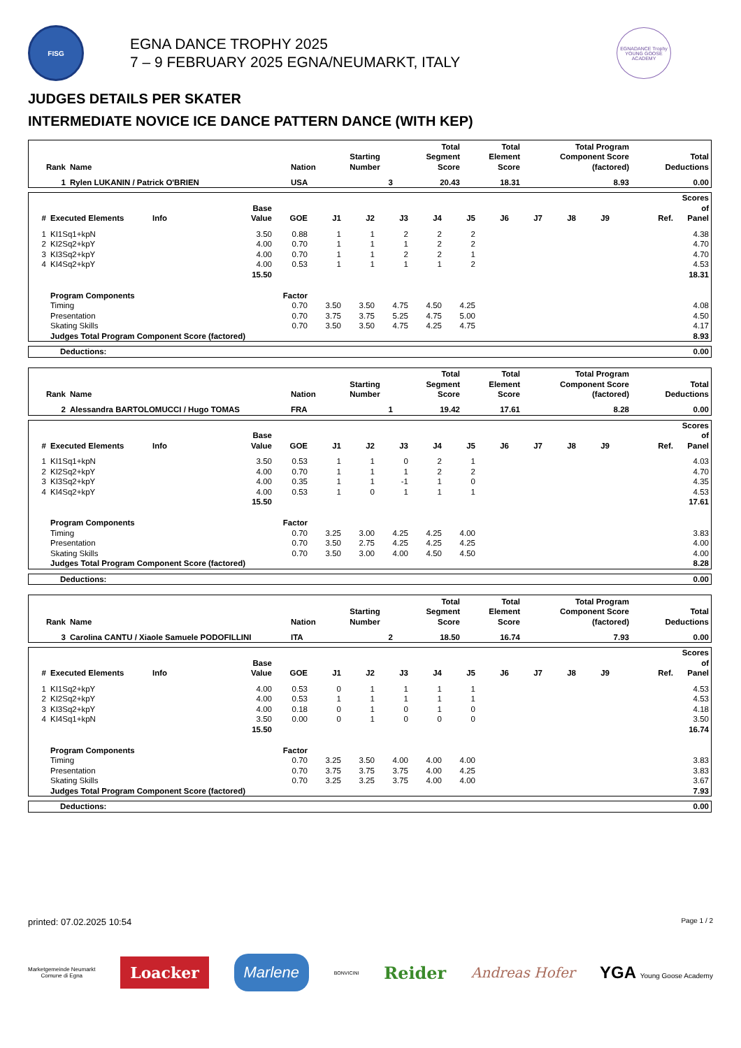FISG
EGNA DANCE TROPHY 2025
7 – 9 FEBRUARY 2025 EGNA/NEUMARKT, ITALY
EGNADANCE Trophy
YOUNG GOOSE ACADEMY
JUDGES DETAILS PER SKATER
INTERMEDIATE NOVICE ICE DANCE PATTERN DANCE (WITH KEP)
| Rank | Name | Nation | Starting Number | Total Segment Score | Total Element Score | Total Program Component Score (factored) | Total Deductions |
| --- | --- | --- | --- | --- | --- | --- | --- |
| 1 | Rylen LUKANIN / Patrick O'BRIEN | USA | 3 | 20.43 | 18.31 | 8.93 | 0.00 |
| # | Executed Elements | Info | Base Value | GOE | J1 | J2 | J3 | J4 | J5 | J6 | J7 | J8 | J9 | Ref. | Scores of Panel |
| --- | --- | --- | --- | --- | --- | --- | --- | --- | --- | --- | --- | --- | --- | --- | --- |
| 1 | KI1Sq1+kpN | | 3.50 | 0.88 | 1 | 1 | 2 | 2 | 2 | | | | | | 4.38 |
| 2 | KI2Sq2+kpY | | 4.00 | 0.70 | 1 | 1 | 1 | 2 | 2 | | | | | | 4.70 |
| 3 | KI3Sq2+kpY | | 4.00 | 0.70 | 1 | 1 | 2 | 2 | 1 | | | | | | 4.70 |
| 4 | KI4Sq2+kpY | | 4.00 | 0.53 | 1 | 1 | 1 | 1 | 2 | | | | | | 4.53 |
| | | | 15.50 | | | | | | | | | | | | 18.31 |
| | Program Components | | | Factor | | | | | | | | | | | |
| | Timing | | | 0.70 | 3.50 | 3.50 | 4.75 | 4.50 | 4.25 | | | | | | 4.08 |
| | Presentation | | | 0.70 | 3.75 | 3.75 | 5.25 | 4.75 | 5.00 | | | | | | 4.50 |
| | Skating Skills | | | 0.70 | 3.50 | 3.50 | 4.75 | 4.25 | 4.75 | | | | | | 4.17 |
| | Judges Total Program Component Score (factored) | | | | | | | | | | | | | | 8.93 |
| Deductions: | 0.00 |
| Rank | Name | Nation | Starting Number | Total Segment Score | Total Element Score | Total Program Component Score (factored) | Total Deductions |
| --- | --- | --- | --- | --- | --- | --- | --- |
| 2 | Alessandra BARTOLOMUCCI / Hugo TOMAS | FRA | 1 | 19.42 | 17.61 | 8.28 | 0.00 |
| # | Executed Elements | Info | Base Value | GOE | J1 | J2 | J3 | J4 | J5 | J6 | J7 | J8 | J9 | Ref. | Scores of Panel |
| --- | --- | --- | --- | --- | --- | --- | --- | --- | --- | --- | --- | --- | --- | --- | --- |
| 1 | KI1Sq1+kpN | | 3.50 | 0.53 | 1 | 1 | 0 | 2 | 1 | | | | | | 4.03 |
| 2 | KI2Sq2+kpY | | 4.00 | 0.70 | 1 | 1 | 1 | 2 | 2 | | | | | | 4.70 |
| 3 | KI3Sq2+kpY | | 4.00 | 0.35 | 1 | 1 | -1 | 1 | 0 | | | | | | 4.35 |
| 4 | KI4Sq2+kpY | | 4.00 | 0.53 | 1 | 0 | 1 | 1 | 1 | | | | | | 4.53 |
| | | | 15.50 | | | | | | | | | | | | 17.61 |
| | Program Components | | | Factor | | | | | | | | | | | |
| | Timing | | | 0.70 | 3.25 | 3.00 | 4.25 | 4.25 | 4.00 | | | | | | 3.83 |
| | Presentation | | | 0.70 | 3.50 | 2.75 | 4.25 | 4.25 | 4.25 | | | | | | 4.00 |
| | Skating Skills | | | 0.70 | 3.50 | 3.00 | 4.00 | 4.50 | 4.50 | | | | | | 4.00 |
| | Judges Total Program Component Score (factored) | | | | | | | | | | | | | | 8.28 |
| Deductions: | 0.00 |
| Rank | Name | Nation | Starting Number | Total Segment Score | Total Element Score | Total Program Component Score (factored) | Total Deductions |
| --- | --- | --- | --- | --- | --- | --- | --- |
| 3 | Carolina CANTU / Xiaole Samuele PODOFILLINI | ITA | 2 | 18.50 | 16.74 | 7.93 | 0.00 |
| # | Executed Elements | Info | Base Value | GOE | J1 | J2 | J3 | J4 | J5 | J6 | J7 | J8 | J9 | Ref. | Scores of Panel |
| --- | --- | --- | --- | --- | --- | --- | --- | --- | --- | --- | --- | --- | --- | --- | --- |
| 1 | KI1Sq2+kpY | | 4.00 | 0.53 | 0 | 1 | 1 | 1 | 1 | | | | | | 4.53 |
| 2 | KI2Sq2+kpY | | 4.00 | 0.53 | 1 | 1 | 1 | 1 | 1 | | | | | | 4.53 |
| 3 | KI3Sq2+kpY | | 4.00 | 0.18 | 0 | 1 | 0 | 1 | 0 | | | | | | 4.18 |
| 4 | KI4Sq1+kpN | | 3.50 | 0.00 | 0 | 1 | 0 | 0 | 0 | | | | | | 3.50 |
| | | | 15.50 | | | | | | | | | | | | 16.74 |
| | Program Components | | | Factor | | | | | | | | | | | |
| | Timing | | | 0.70 | 3.25 | 3.50 | 4.00 | 4.00 | 4.00 | | | | | | 3.83 |
| | Presentation | | | 0.70 | 3.75 | 3.75 | 3.75 | 4.00 | 4.25 | | | | | | 3.83 |
| | Skating Skills | | | 0.70 | 3.25 | 3.25 | 3.75 | 4.00 | 4.00 | | | | | | 3.67 |
| | Judges Total Program Component Score (factored) | | | | | | | | | | | | | | 7.93 |
| Deductions: | 0.00 |
printed: 07.02.2025 10:54 Page 1 / 2
Marketgemeinde Neumarkt
Comune di Egna
Loacker
Marlene
BONVICINI
Reider
Andreas Hofer
YGA Young Goose Academy